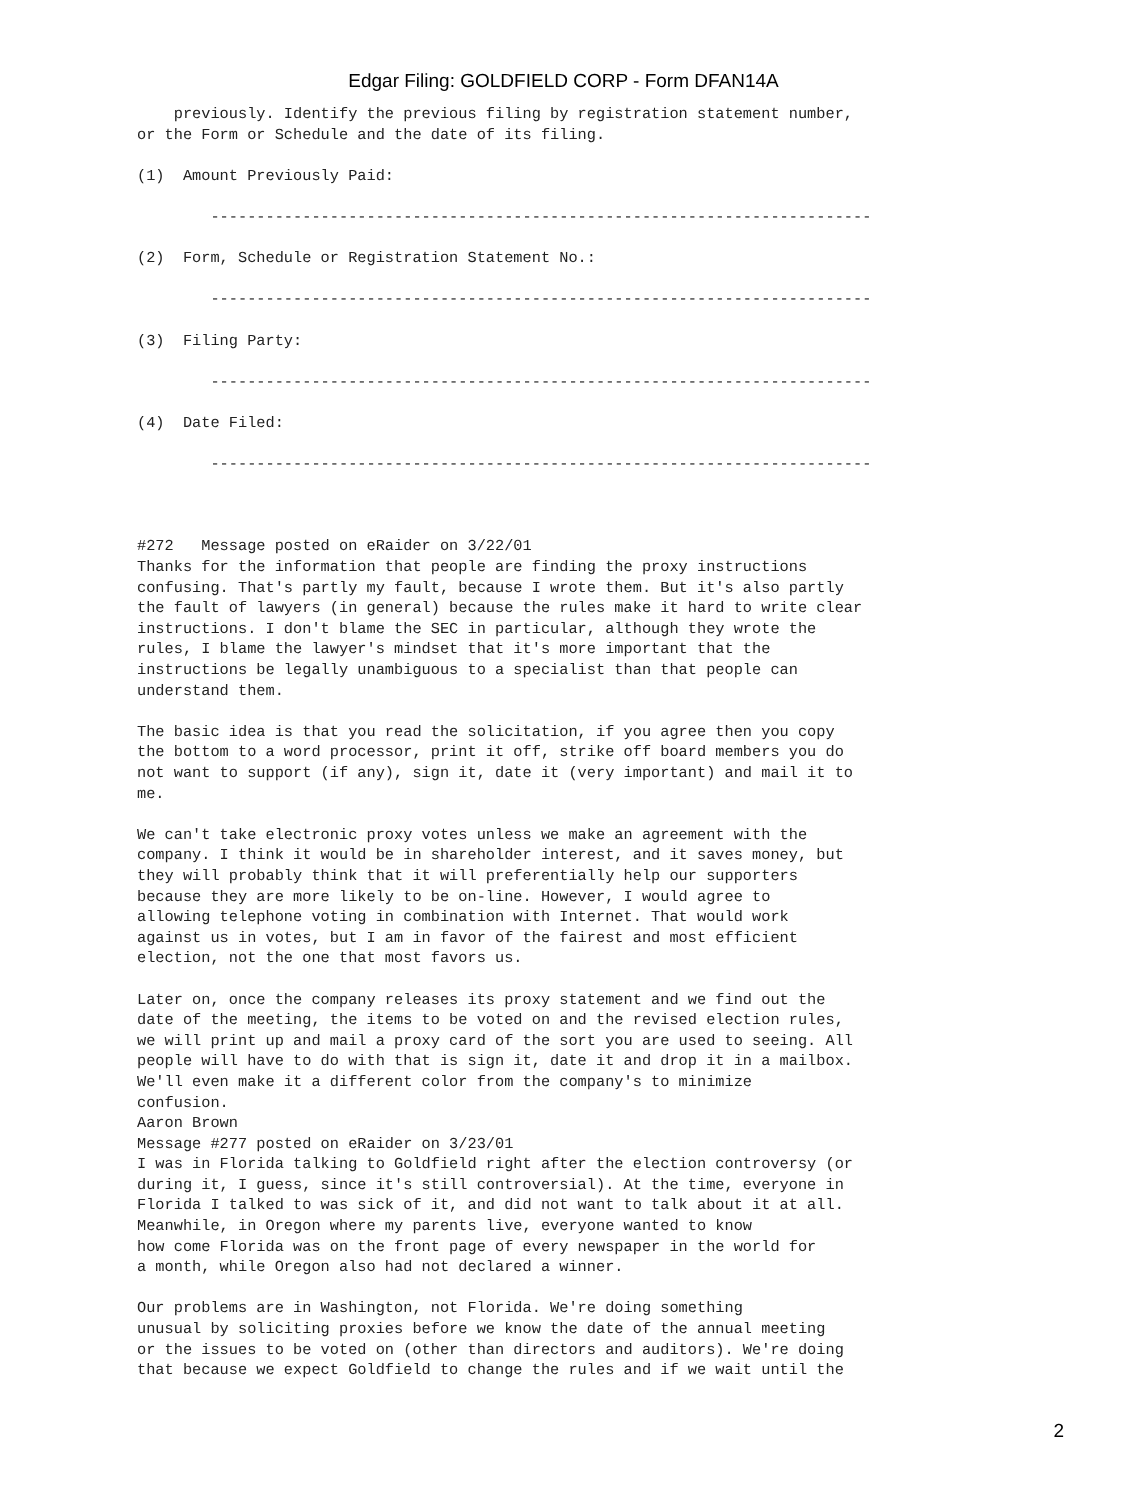Edgar Filing: GOLDFIELD CORP - Form DFAN14A
    previously. Identify the previous filing by registration statement number,
or the Form or Schedule and the date of its filing.

(1)  Amount Previously Paid:

        ------------------------------------------------------------------------

(2)  Form, Schedule or Registration Statement No.:

        ------------------------------------------------------------------------

(3)  Filing Party:

        ------------------------------------------------------------------------

(4)  Date Filed:

        ------------------------------------------------------------------------



#272   Message posted on eRaider on 3/22/01
Thanks for the information that people are finding the proxy instructions
confusing. That's partly my fault, because I wrote them. But it's also partly
the fault of lawyers (in general) because the rules make it hard to write clear
instructions. I don't blame the SEC in particular, although they wrote the
rules, I blame the lawyer's mindset that it's more important that the
instructions be legally unambiguous to a specialist than that people can
understand them.

The basic idea is that you read the solicitation, if you agree then you copy
the bottom to a word processor, print it off, strike off board members you do
not want to support (if any), sign it, date it (very important) and mail it to
me.

We can't take electronic proxy votes unless we make an agreement with the
company. I think it would be in shareholder interest, and it saves money, but
they will probably think that it will preferentially help our supporters
because they are more likely to be on-line. However, I would agree to
allowing telephone voting in combination with Internet. That would work
against us in votes, but I am in favor of the fairest and most efficient
election, not the one that most favors us.

Later on, once the company releases its proxy statement and we find out the
date of the meeting, the items to be voted on and the revised election rules,
we will print up and mail a proxy card of the sort you are used to seeing. All
people will have to do with that is sign it, date it and drop it in a mailbox.
We'll even make it a different color from the company's to minimize
confusion.
Aaron Brown
Message #277 posted on eRaider on 3/23/01
I was in Florida talking to Goldfield right after the election controversy (or
during it, I guess, since it's still controversial). At the time, everyone in
Florida I talked to was sick of it, and did not want to talk about it at all.
Meanwhile, in Oregon where my parents live, everyone wanted to know
how come Florida was on the front page of every newspaper in the world for
a month, while Oregon also had not declared a winner.

Our problems are in Washington, not Florida. We're doing something
unusual by soliciting proxies before we know the date of the annual meeting
or the issues to be voted on (other than directors and auditors). We're doing
that because we expect Goldfield to change the rules and if we wait until the
2